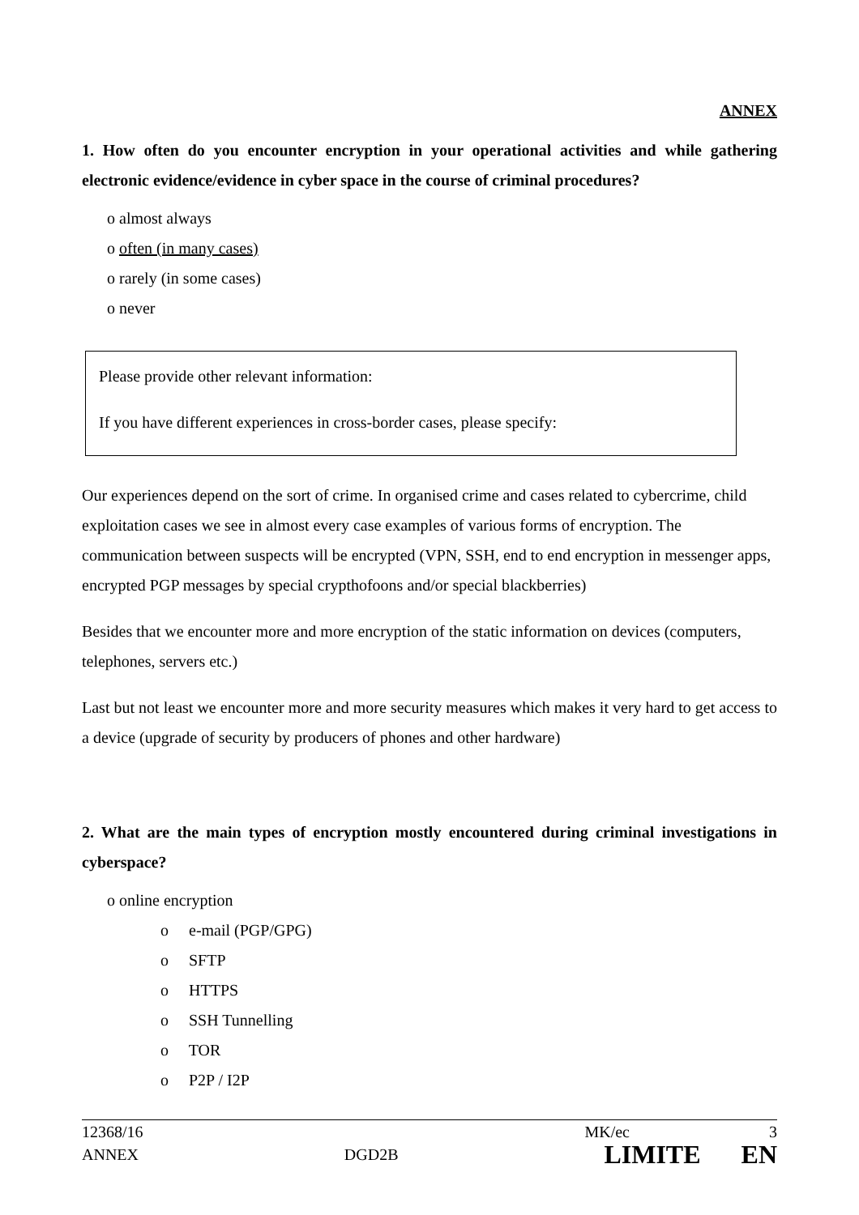ANNEX
1. How often do you encounter encryption in your operational activities and while gathering electronic evidence/evidence in cyber space in the course of criminal procedures?
o almost always
o often (in many cases)
o rarely (in some cases)
o never
Please provide other relevant information:
If you have different experiences in cross-border cases, please specify:
Our experiences depend on the sort of crime. In organised crime and cases related to cybercrime, child exploitation cases we see in almost every case examples of various forms of encryption. The communication between suspects will be encrypted (VPN, SSH, end to end encryption in messenger apps, encrypted PGP messages by special crypthofoons and/or special blackberries)
Besides that we encounter more and more encryption of the static information on devices (computers, telephones, servers etc.)
Last but not least we encounter more and more security measures which makes it very hard to get access to a device (upgrade of security by producers of phones and other hardware)
2. What are the main types of encryption mostly encountered during criminal investigations in cyberspace?
o online encryption
o e-mail (PGP/GPG)
o SFTP
o HTTPS
o SSH Tunnelling
o TOR
o P2P / I2P
12368/16 MK/ec 3
ANNEX DGD2B LIMITE EN